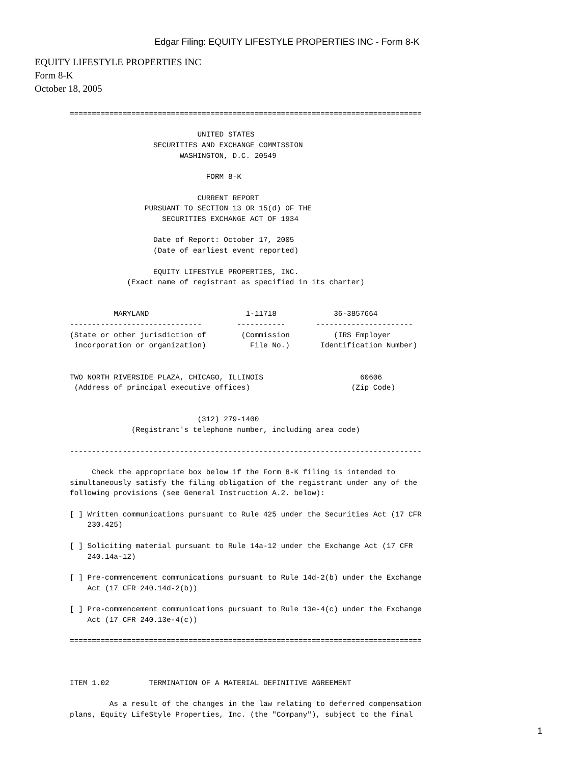Edgar Filing: EQUITY LIFESTYLE PROPERTIES INC - Form 8-K
EQUITY LIFESTYLE PROPERTIES INC
Form 8-K
October 18, 2005
================================================================================

                             UNITED STATES
                   SECURITIES AND EXCHANGE COMMISSION
                         WASHINGTON, D.C. 20549

                               FORM 8-K

                             CURRENT REPORT
                 PURSUANT TO SECTION 13 OR 15(d) OF THE
                     SECURITIES EXCHANGE ACT OF 1934

                   Date of Report: October 17, 2005
                   (Date of earliest event reported)

                   EQUITY LIFESTYLE PROPERTIES, INC.
             (Exact name of registrant as specified in its charter)


          MARYLAND                      1-11718             36-3857664
------------------------------        -----------       ----------------------
(State or other jurisdiction of        (Commission          (IRS Employer
 incorporation or organization)          File No.)       Identification Number)


TWO NORTH RIVERSIDE PLAZA, CHICAGO, ILLINOIS                      60606
 (Address of principal executive offices)                       (Zip Code)


                             (312) 279-1400
              (Registrant's telephone number, including area code)

--------------------------------------------------------------------------------

     Check the appropriate box below if the Form 8-K filing is intended to
simultaneously satisfy the filing obligation of the registrant under any of the
following provisions (see General Instruction A.2. below):

[ ] Written communications pursuant to Rule 425 under the Securities Act (17 CFR
    230.425)

[ ] Soliciting material pursuant to Rule 14a-12 under the Exchange Act (17 CFR
    240.14a-12)

[ ] Pre-commencement communications pursuant to Rule 14d-2(b) under the Exchange
    Act (17 CFR 240.14d-2(b))

[ ] Pre-commencement communications pursuant to Rule 13e-4(c) under the Exchange
    Act (17 CFR 240.13e-4(c))

================================================================================



ITEM 1.02         TERMINATION OF A MATERIAL DEFINITIVE AGREEMENT

         As a result of the changes in the law relating to deferred compensation
plans, Equity LifeStyle Properties, Inc. (the "Company"), subject to the final
1